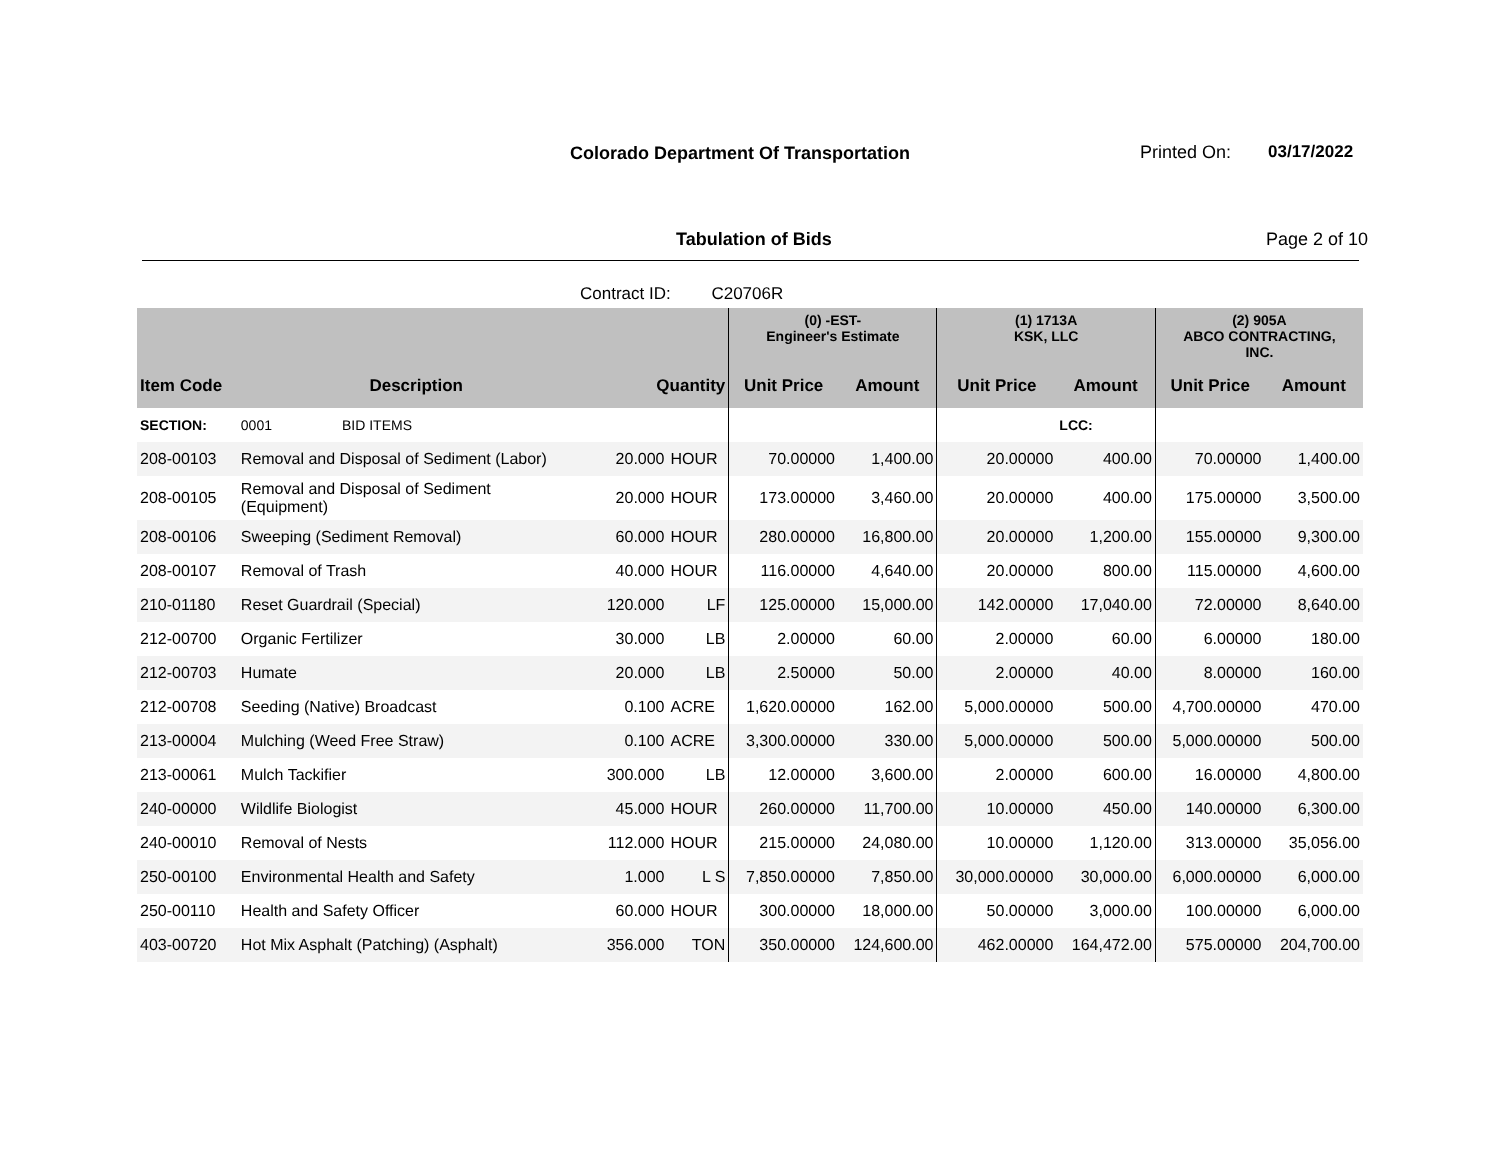Colorado Department Of Transportation
Printed On: 03/17/2022
Tabulation of Bids Page 2 of 10
Contract ID: C20706R
| | | | | (0) -EST- Engineer's Estimate | | (1) 1713A KSK, LLC | | (2) 905A ABCO CONTRACTING, INC. | |
| --- | --- | --- | --- | --- | --- | --- | --- | --- | --- |
| Item Code | Description | Quantity | | Unit Price | Amount | Unit Price | Amount | Unit Price | Amount |
| SECTION: | 0001 BID ITEMS | | | | | | LCC: | | |
| 208-00103 | Removal and Disposal of Sediment (Labor) | 20.000 | HOUR | 70.00000 | 1,400.00 | 20.00000 | 400.00 | 70.00000 | 1,400.00 |
| 208-00105 | Removal and Disposal of Sediment (Equipment) | 20.000 | HOUR | 173.00000 | 3,460.00 | 20.00000 | 400.00 | 175.00000 | 3,500.00 |
| 208-00106 | Sweeping (Sediment Removal) | 60.000 | HOUR | 280.00000 | 16,800.00 | 20.00000 | 1,200.00 | 155.00000 | 9,300.00 |
| 208-00107 | Removal of Trash | 40.000 | HOUR | 116.00000 | 4,640.00 | 20.00000 | 800.00 | 115.00000 | 4,600.00 |
| 210-01180 | Reset Guardrail (Special) | 120.000 | LF | 125.00000 | 15,000.00 | 142.00000 | 17,040.00 | 72.00000 | 8,640.00 |
| 212-00700 | Organic Fertilizer | 30.000 | LB | 2.00000 | 60.00 | 2.00000 | 60.00 | 6.00000 | 180.00 |
| 212-00703 | Humate | 20.000 | LB | 2.50000 | 50.00 | 2.00000 | 40.00 | 8.00000 | 160.00 |
| 212-00708 | Seeding (Native) Broadcast | 0.100 | ACRE | 1,620.00000 | 162.00 | 5,000.00000 | 500.00 | 4,700.00000 | 470.00 |
| 213-00004 | Mulching (Weed Free Straw) | 0.100 | ACRE | 3,300.00000 | 330.00 | 5,000.00000 | 500.00 | 5,000.00000 | 500.00 |
| 213-00061 | Mulch Tackifier | 300.000 | LB | 12.00000 | 3,600.00 | 2.00000 | 600.00 | 16.00000 | 4,800.00 |
| 240-00000 | Wildlife Biologist | 45.000 | HOUR | 260.00000 | 11,700.00 | 10.00000 | 450.00 | 140.00000 | 6,300.00 |
| 240-00010 | Removal of Nests | 112.000 | HOUR | 215.00000 | 24,080.00 | 10.00000 | 1,120.00 | 313.00000 | 35,056.00 |
| 250-00100 | Environmental Health and Safety | 1.000 | L S | 7,850.00000 | 7,850.00 | 30,000.00000 | 30,000.00 | 6,000.00000 | 6,000.00 |
| 250-00110 | Health and Safety Officer | 60.000 | HOUR | 300.00000 | 18,000.00 | 50.00000 | 3,000.00 | 100.00000 | 6,000.00 |
| 403-00720 | Hot Mix Asphalt (Patching) (Asphalt) | 356.000 | TON | 350.00000 | 124,600.00 | 462.00000 | 164,472.00 | 575.00000 | 204,700.00 |